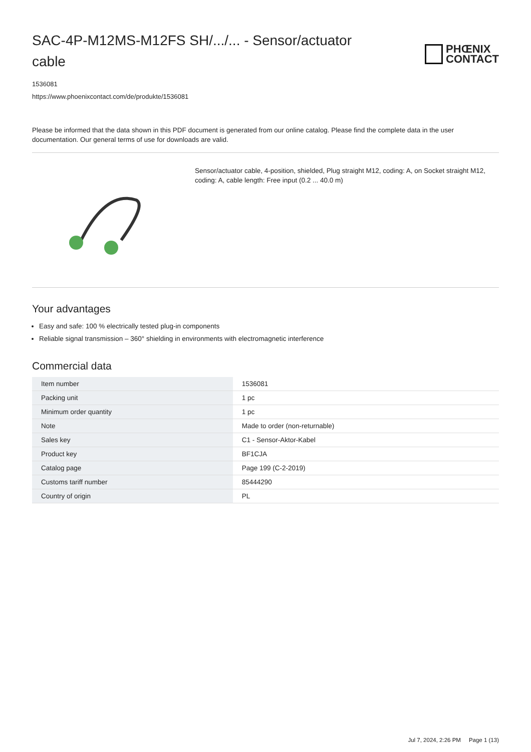SAC-4P-M12MS-M12FS SH/.../... - Sensor/actuator cable
PHŒNIX
CONTACT
1536081
https://www.phoenixcontact.com/de/produkte/1536081
Please be informed that the data shown in this PDF document is generated from our online catalog. Please find the complete data in the user documentation. Our general terms of use for downloads are valid.
Sensor/actuator cable, 4-position, shielded, Plug straight M12, coding: A, on Socket straight M12, coding: A, cable length: Free input (0.2 ... 40.0 m)
Your advantages
Easy and safe: 100 % electrically tested plug-in components
Reliable signal transmission – 360° shielding in environments with electromagnetic interference
Commercial data
| Item number | 1536081 |
| Packing unit | 1 pc |
| Minimum order quantity | 1 pc |
| Note | Made to order (non-returnable) |
| Sales key | C1 - Sensor-Aktor-Kabel |
| Product key | BF1CJA |
| Catalog page | Page 199 (C-2-2019) |
| Customs tariff number | 85444290 |
| Country of origin | PL |
Jul 7, 2024, 2:26 PM Page 1 (13)